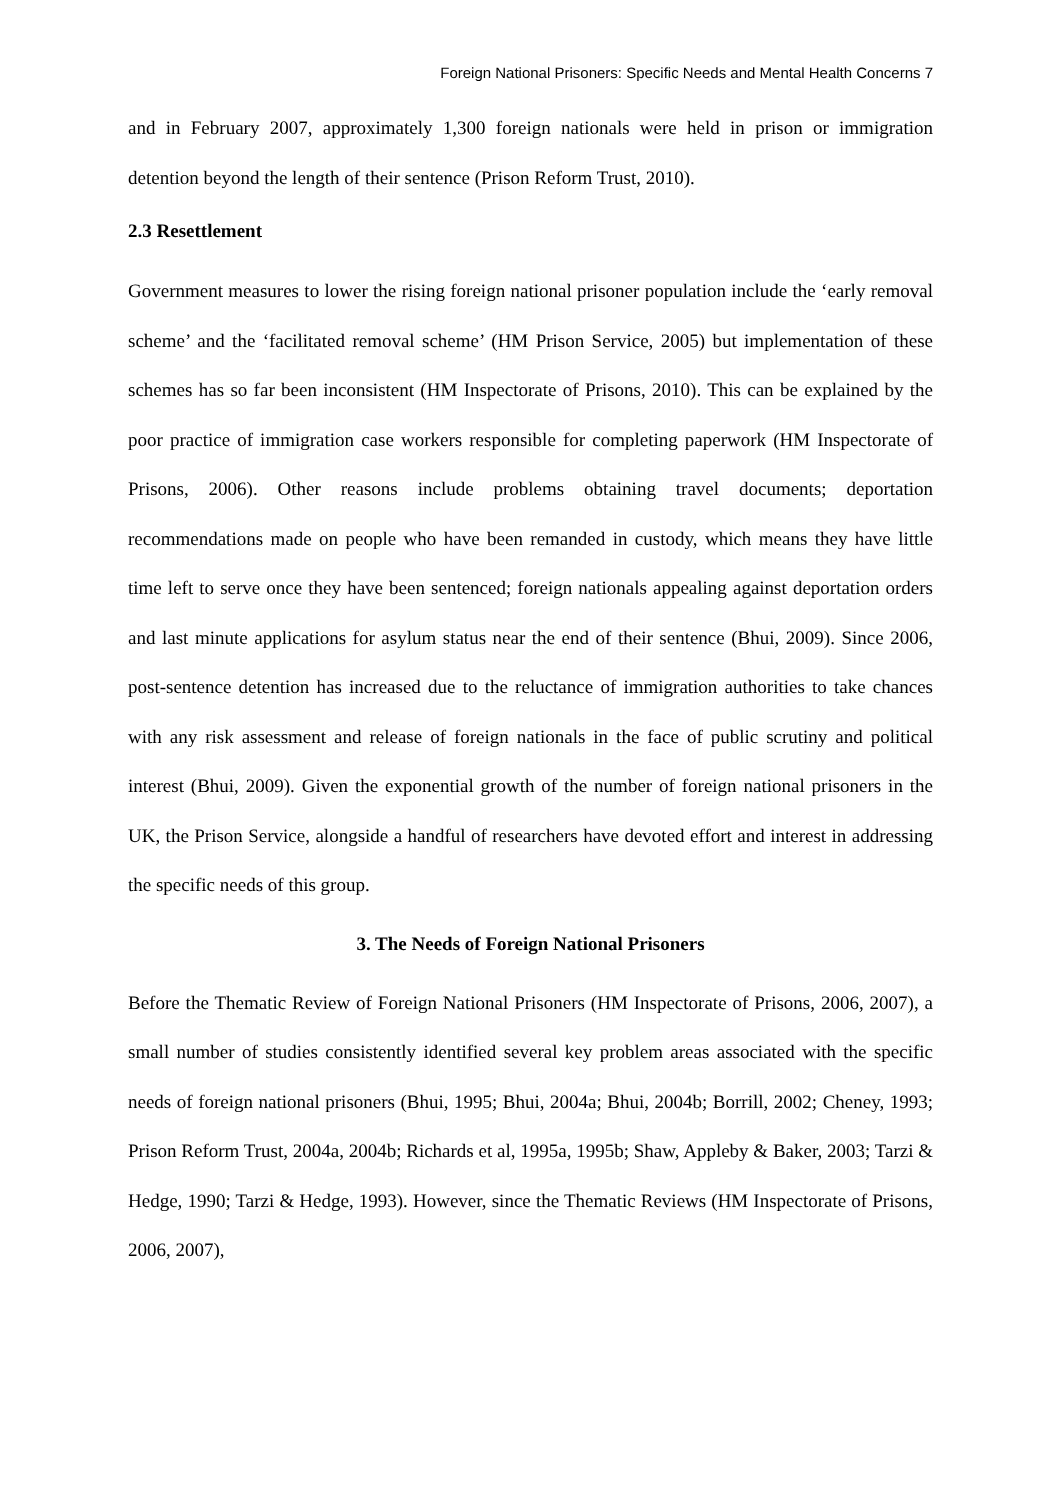Foreign National Prisoners: Specific Needs and Mental Health Concerns 7
and in February 2007, approximately 1,300 foreign nationals were held in prison or immigration detention beyond the length of their sentence (Prison Reform Trust, 2010).
2.3 Resettlement
Government measures to lower the rising foreign national prisoner population include the ‘early removal scheme’ and the ‘facilitated removal scheme’ (HM Prison Service, 2005) but implementation of these schemes has so far been inconsistent (HM Inspectorate of Prisons, 2010). This can be explained by the poor practice of immigration case workers responsible for completing paperwork (HM Inspectorate of Prisons, 2006). Other reasons include problems obtaining travel documents; deportation recommendations made on people who have been remanded in custody, which means they have little time left to serve once they have been sentenced; foreign nationals appealing against deportation orders and last minute applications for asylum status near the end of their sentence (Bhui, 2009). Since 2006, post-sentence detention has increased due to the reluctance of immigration authorities to take chances with any risk assessment and release of foreign nationals in the face of public scrutiny and political interest (Bhui, 2009). Given the exponential growth of the number of foreign national prisoners in the UK, the Prison Service, alongside a handful of researchers have devoted effort and interest in addressing the specific needs of this group.
3. The Needs of Foreign National Prisoners
Before the Thematic Review of Foreign National Prisoners (HM Inspectorate of Prisons, 2006, 2007), a small number of studies consistently identified several key problem areas associated with the specific needs of foreign national prisoners (Bhui, 1995; Bhui, 2004a; Bhui, 2004b; Borrill, 2002; Cheney, 1993; Prison Reform Trust, 2004a, 2004b; Richards et al, 1995a, 1995b; Shaw, Appleby & Baker, 2003; Tarzi & Hedge, 1990; Tarzi & Hedge, 1993). However, since the Thematic Reviews (HM Inspectorate of Prisons, 2006, 2007),